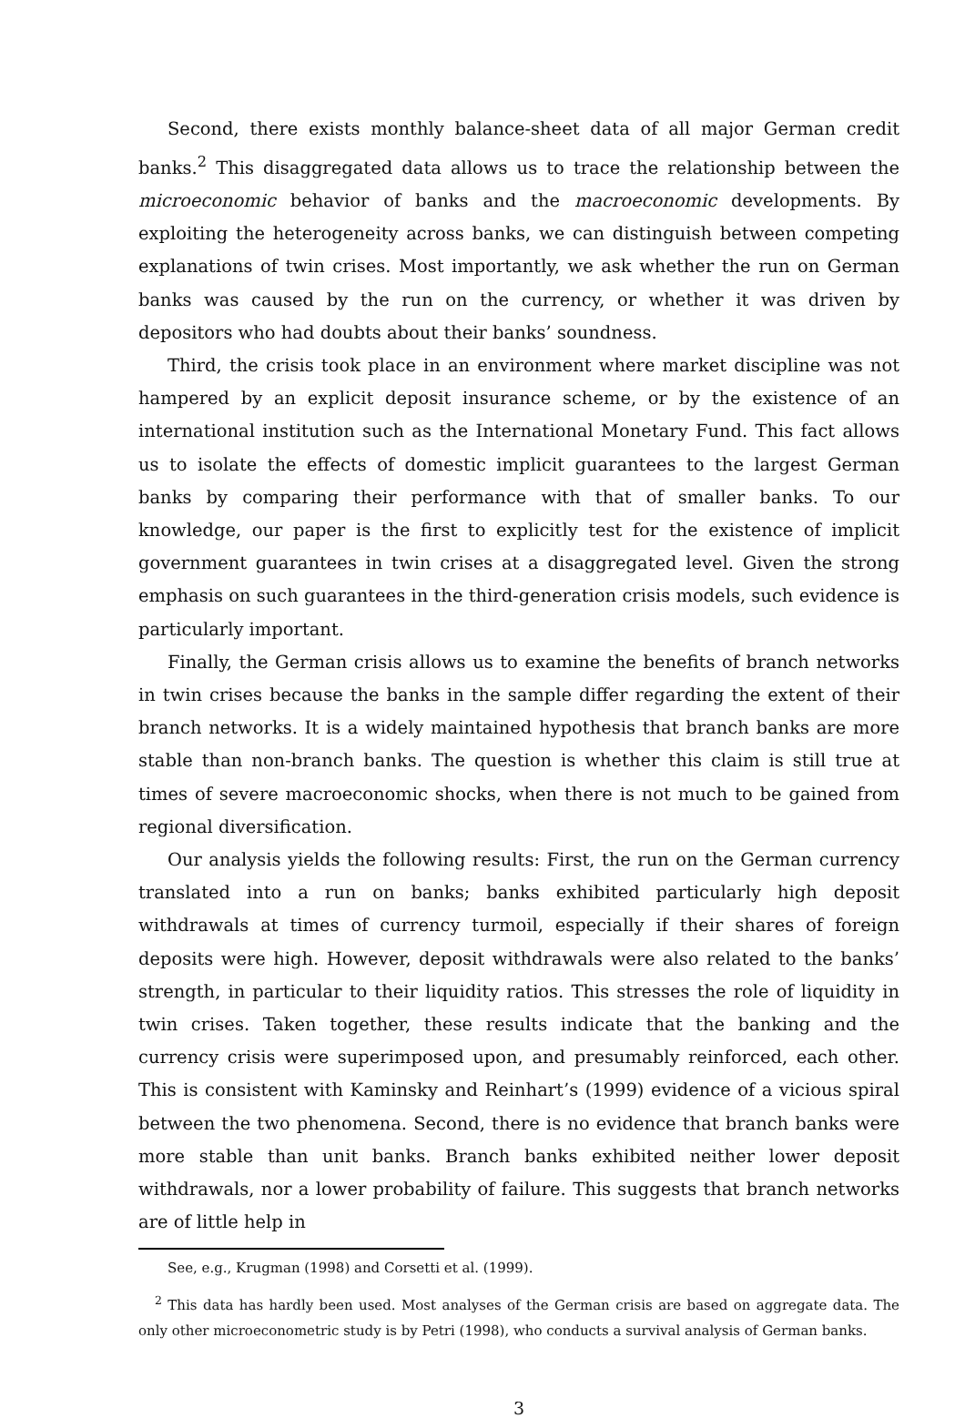Second, there exists monthly balance-sheet data of all major German credit banks.<sup>2</sup> This disaggregated data allows us to trace the relationship between the microeconomic behavior of banks and the macroeconomic developments. By exploiting the heterogeneity across banks, we can distinguish between competing explanations of twin crises. Most importantly, we ask whether the run on German banks was caused by the run on the currency, or whether it was driven by depositors who had doubts about their banks’ soundness.
Third, the crisis took place in an environment where market discipline was not hampered by an explicit deposit insurance scheme, or by the existence of an international institution such as the International Monetary Fund. This fact allows us to isolate the effects of domestic implicit guarantees to the largest German banks by comparing their performance with that of smaller banks. To our knowledge, our paper is the first to explicitly test for the existence of implicit government guarantees in twin crises at a disaggregated level. Given the strong emphasis on such guarantees in the third-generation crisis models, such evidence is particularly important.
Finally, the German crisis allows us to examine the benefits of branch networks in twin crises because the banks in the sample differ regarding the extent of their branch networks. It is a widely maintained hypothesis that branch banks are more stable than non-branch banks. The question is whether this claim is still true at times of severe macroeconomic shocks, when there is not much to be gained from regional diversification.
Our analysis yields the following results: First, the run on the German currency translated into a run on banks; banks exhibited particularly high deposit withdrawals at times of currency turmoil, especially if their shares of foreign deposits were high. However, deposit withdrawals were also related to the banks’ strength, in particular to their liquidity ratios. This stresses the role of liquidity in twin crises. Taken together, these results indicate that the banking and the currency crisis were superimposed upon, and presumably reinforced, each other. This is consistent with Kaminsky and Reinhart’s (1999) evidence of a vicious spiral between the two phenomena. Second, there is no evidence that branch banks were more stable than unit banks. Branch banks exhibited neither lower deposit withdrawals, nor a lower probability of failure. This suggests that branch networks are of little help in
See, e.g., Krugman (1998) and Corsetti et al. (1999).
<sup>2</sup> This data has hardly been used. Most analyses of the German crisis are based on aggregate data. The only other microeconometric study is by Petri (1998), who conducts a survival analysis of German banks.
3